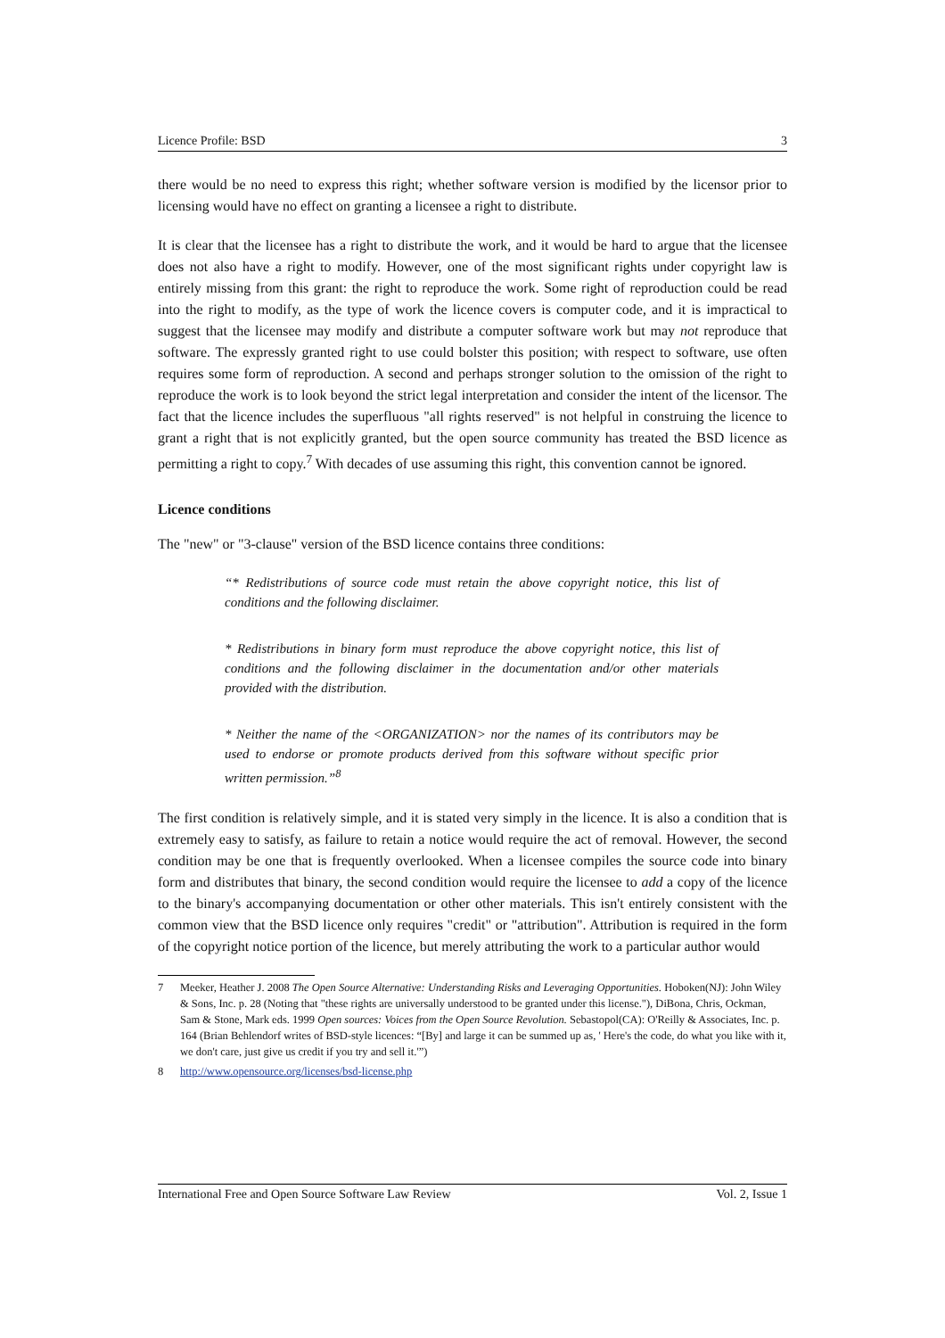Licence Profile: BSD 3
there would be no need to express this right; whether software version is modified by the licensor prior to licensing would have no effect on granting a licensee a right to distribute.
It is clear that the licensee has a right to distribute the work, and it would be hard to argue that the licensee does not also have a right to modify. However, one of the most significant rights under copyright law is entirely missing from this grant: the right to reproduce the work. Some right of reproduction could be read into the right to modify, as the type of work the licence covers is computer code, and it is impractical to suggest that the licensee may modify and distribute a computer software work but may not reproduce that software. The expressly granted right to use could bolster this position; with respect to software, use often requires some form of reproduction. A second and perhaps stronger solution to the omission of the right to reproduce the work is to look beyond the strict legal interpretation and consider the intent of the licensor. The fact that the licence includes the superfluous "all rights reserved" is not helpful in construing the licence to grant a right that is not explicitly granted, but the open source community has treated the BSD licence as permitting a right to copy.<sup>7</sup> With decades of use assuming this right, this convention cannot be ignored.
Licence conditions
The "new" or "3-clause" version of the BSD licence contains three conditions:
“* Redistributions of source code must retain the above copyright notice, this list of conditions and the following disclaimer.
* Redistributions in binary form must reproduce the above copyright notice, this list of conditions and the following disclaimer in the documentation and/or other materials provided with the distribution.
* Neither the name of the <ORGANIZATION> nor the names of its contributors may be used to endorse or promote products derived from this software without specific prior written permission.”<sup>8</sup>
The first condition is relatively simple, and it is stated very simply in the licence. It is also a condition that is extremely easy to satisfy, as failure to retain a notice would require the act of removal. However, the second condition may be one that is frequently overlooked. When a licensee compiles the source code into binary form and distributes that binary, the second condition would require the licensee to add a copy of the licence to the binary's accompanying documentation or other other materials. This isn't entirely consistent with the common view that the BSD licence only requires "credit" or "attribution". Attribution is required in the form of the copyright notice portion of the licence, but merely attributing the work to a particular author would
7 Meeker, Heather J. 2008 The Open Source Alternative: Understanding Risks and Leveraging Opportunities. Hoboken(NJ): John Wiley & Sons, Inc. p. 28 (Noting that "these rights are universally understood to be granted under this license."), DiBona, Chris, Ockman, Sam & Stone, Mark eds. 1999 Open sources: Voices from the Open Source Revolution. Sebastopol(CA): O'Reilly & Associates, Inc. p. 164 (Brian Behlendorf writes of BSD-style licences: “[By] and large it can be summed up as, ' Here's the code, do what you like with it, we don't care, just give us credit if you try and sell it.'”)
8 http://www.opensource.org/licenses/bsd-license.php
International Free and Open Source Software Law Review Vol. 2, Issue 1